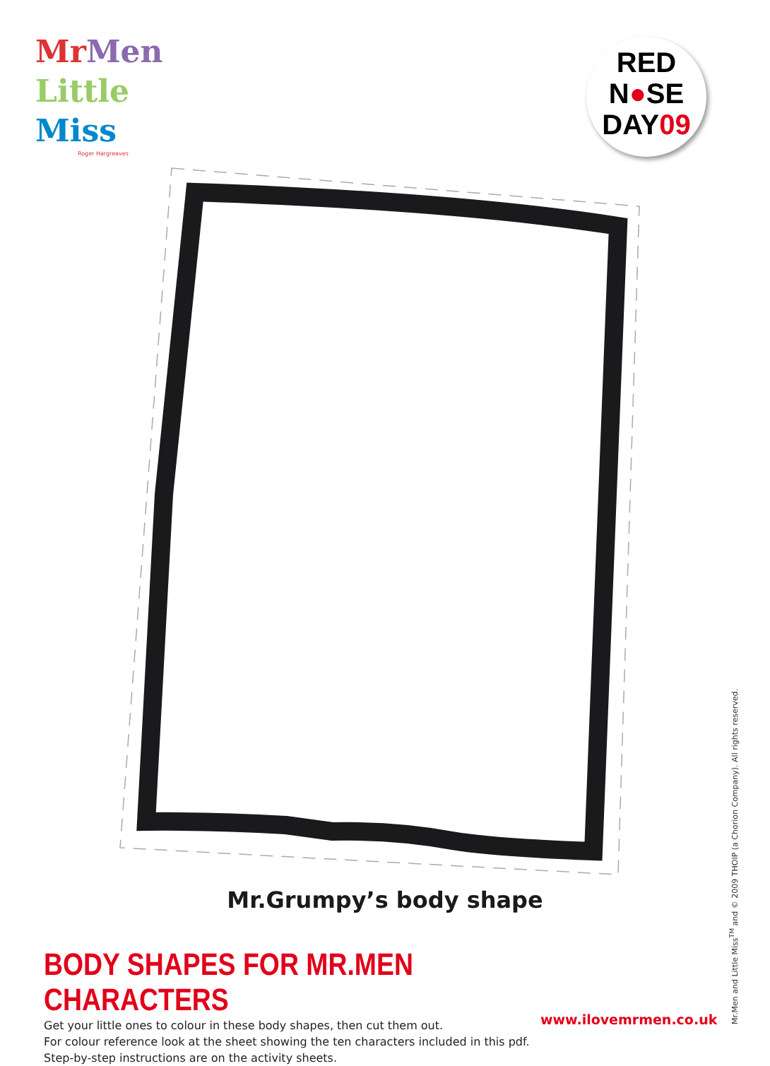Mr Men
Little
Miss
Roger Hargreaves
RED
N●SE
DAY09
Mr.Grumpy’s body shape
BODY SHAPES FOR MR.MEN CHARACTERS
Get your little ones to colour in these body shapes, then cut them out.
For colour reference look at the sheet showing the ten characters included in this pdf.
Step-by-step instructions are on the activity sheets.
www.ilovemrmen.co.uk
Mr.Men and Little Miss<sup>TM</sup> and © 2009 THOIP (a Chorion Company). All rights reserved.